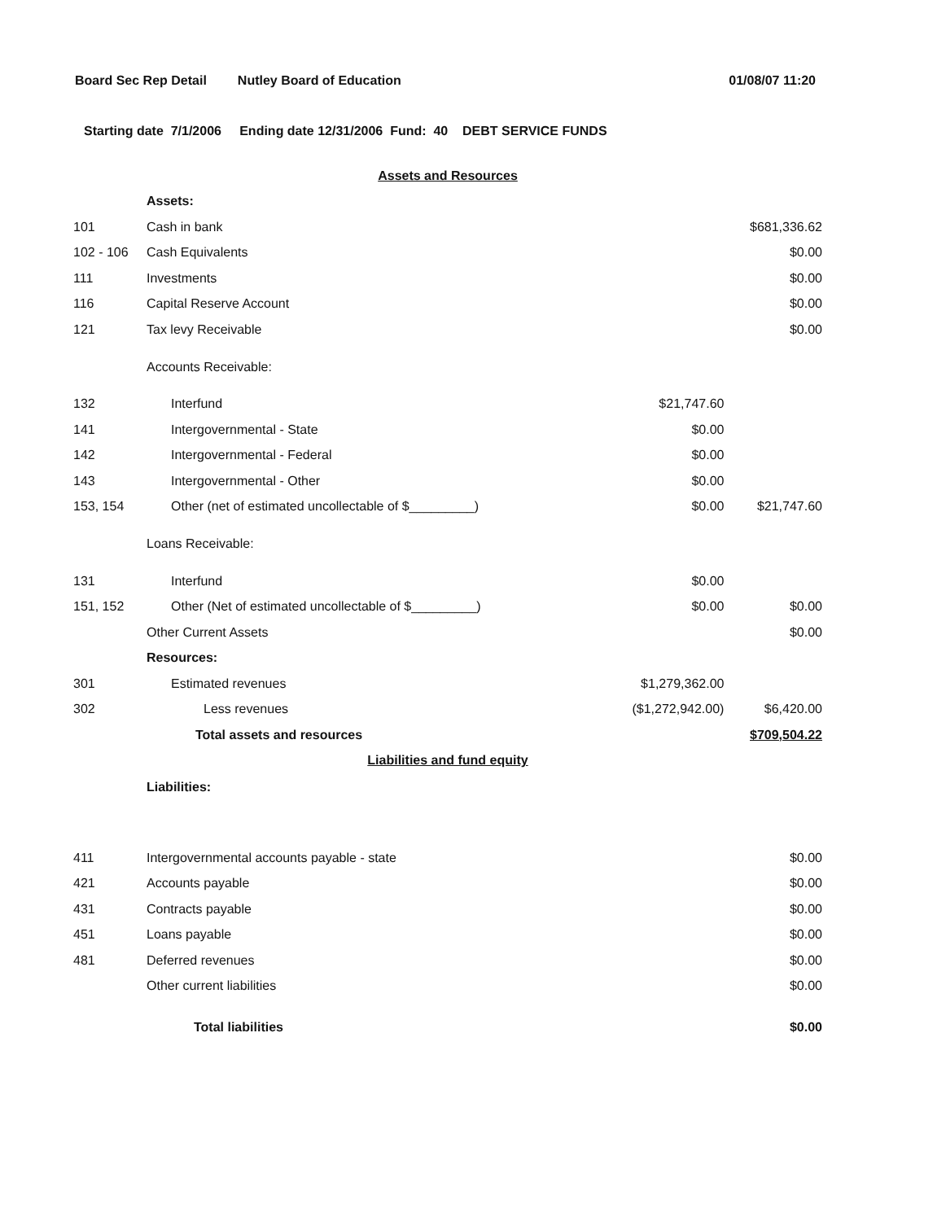Board Sec Rep Detail Nutley Board of Education 01/08/07 11:20
Starting date 7/1/2006 Ending date 12/31/2006 Fund: 40 DEBT SERVICE FUNDS
| Assets and Resources | | | |
| | Assets: | | |
| 101 | Cash in bank | | $681,336.62 |
| 102 - 106 | Cash Equivalents | | $0.00 |
| 111 | Investments | | $0.00 |
| 116 | Capital Reserve Account | | $0.00 |
| 121 | Tax levy Receivable | | $0.00 |
| | Accounts Receivable: | | |
| 132 | Interfund | $21,747.60 | |
| 141 | Intergovernmental - State | $0.00 | |
| 142 | Intergovernmental - Federal | $0.00 | |
| 143 | Intergovernmental - Other | $0.00 | |
| 153, 154 | Other (net of estimated uncollectable of $_________) | $0.00 | $21,747.60 |
| | Loans Receivable: | | |
| 131 | Interfund | $0.00 | |
| 151, 152 | Other (Net of estimated uncollectable of $_________) | $0.00 | $0.00 |
| | Other Current Assets | | $0.00 |
| | Resources: | | |
| 301 | Estimated revenues | $1,279,362.00 | |
| 302 | Less revenues | ($1,272,942.00) | $6,420.00 |
| | Total assets and resources | | $709,504.22 |
| Liabilities and fund equity | | | |
| | Liabilities: | | |
| 411 | Intergovernmental accounts payable - state | | $0.00 |
| 421 | Accounts payable | | $0.00 |
| 431 | Contracts payable | | $0.00 |
| 451 | Loans payable | | $0.00 |
| 481 | Deferred revenues | | $0.00 |
| | Other current liabilities | | $0.00 |
| | Total liabilities | | $0.00 |